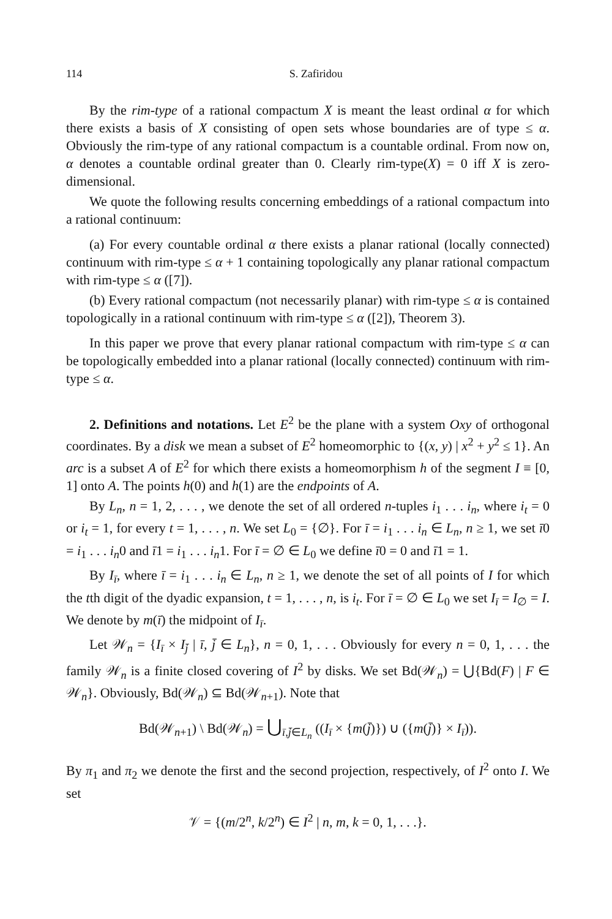114 S. Zafiridou
By the rim-type of a rational compactum X is meant the least ordinal α for which there exists a basis of X consisting of open sets whose boundaries are of type ≤ α. Obviously the rim-type of any rational compactum is a countable ordinal. From now on, α denotes a countable ordinal greater than 0. Clearly rim-type(X) = 0 iff X is zero-dimensional.
We quote the following results concerning embeddings of a rational compactum into a rational continuum:
(a) For every countable ordinal α there exists a planar rational (locally connected) continuum with rim-type ≤ α + 1 containing topologically any planar rational compactum with rim-type ≤ α ([7]).
(b) Every rational compactum (not necessarily planar) with rim-type ≤ α is contained topologically in a rational continuum with rim-type ≤ α ([2]), Theorem 3).
In this paper we prove that every planar rational compactum with rim-type ≤ α can be topologically embedded into a planar rational (locally connected) continuum with rim-type ≤ α.
2. Definitions and notations. Let E<sup>2</sup> be the plane with a system Oxy of orthogonal coordinates. By a disk we mean a subset of E<sup>2</sup> homeomorphic to {(x, y) | x<sup>2</sup> + y<sup>2</sup> ≤ 1}. An arc is a subset A of E<sup>2</sup> for which there exists a homeomorphism h of the segment I ≡ [0, 1] onto A. The points h(0) and h(1) are the endpoints of A.
By L<sub>n</sub>, n = 1, 2, . . . , we denote the set of all ordered n-tuples i<sub>1</sub> . . . i<sub>n</sub>, where i<sub>t</sub> = 0 or i<sub>t</sub> = 1, for every t = 1, . . . , n. We set L<sub>0</sub> = {∅}. For ī = i<sub>1</sub> . . . i<sub>n</sub> ∈ L<sub>n</sub>, n ≥ 1, we set ī0 = i<sub>1</sub> . . . i<sub>n</sub>0 and ī1 = i<sub>1</sub> . . . i<sub>n</sub>1. For ī = ∅ ∈ L<sub>0</sub> we define ī0 = 0 and ī1 = 1.
By I<sub>ī</sub>, where ī = i<sub>1</sub> . . . i<sub>n</sub> ∈ L<sub>n</sub>, n ≥ 1, we denote the set of all points of I for which the tth digit of the dyadic expansion, t = 1, . . . , n, is i<sub>t</sub>. For ī = ∅ ∈ L<sub>0</sub> we set I<sub>ī</sub> = I<sub>∅</sub> = I. We denote by m(ī) the midpoint of I<sub>ī</sub>.
Let 𝒲<sub>n</sub> = {I<sub>ī</sub> × I<sub>j̄</sub> | ī, j̄ ∈ L<sub>n</sub>}, n = 0, 1, . . . Obviously for every n = 0, 1, . . . the family 𝒲<sub>n</sub> is a finite closed covering of I<sup>2</sup> by disks. We set Bd(𝒲<sub>n</sub>) = ⋃{Bd(F) | F ∈ 𝒲<sub>n</sub>}. Obviously, Bd(𝒲<sub>n</sub>) ⊆ Bd(𝒲<sub>n+1</sub>). Note that
Bd(𝒲<sub>n+1</sub>) \ Bd(𝒲<sub>n</sub>) = ⋃<sub>ī,j̄∈L<sub>n</sub></sub> ((I<sub>ī</sub> × {m(j̄)}) ∪ ({m(j̄)} × I<sub>ī</sub>)).
By π<sub>1</sub> and π<sub>2</sub> we denote the first and the second projection, respectively, of I<sup>2</sup> onto I. We set
𝒱 = {(m/2<sup>n</sup>, k/2<sup>n</sup>) ∈ I<sup>2</sup> | n, m, k = 0, 1, . . .}.